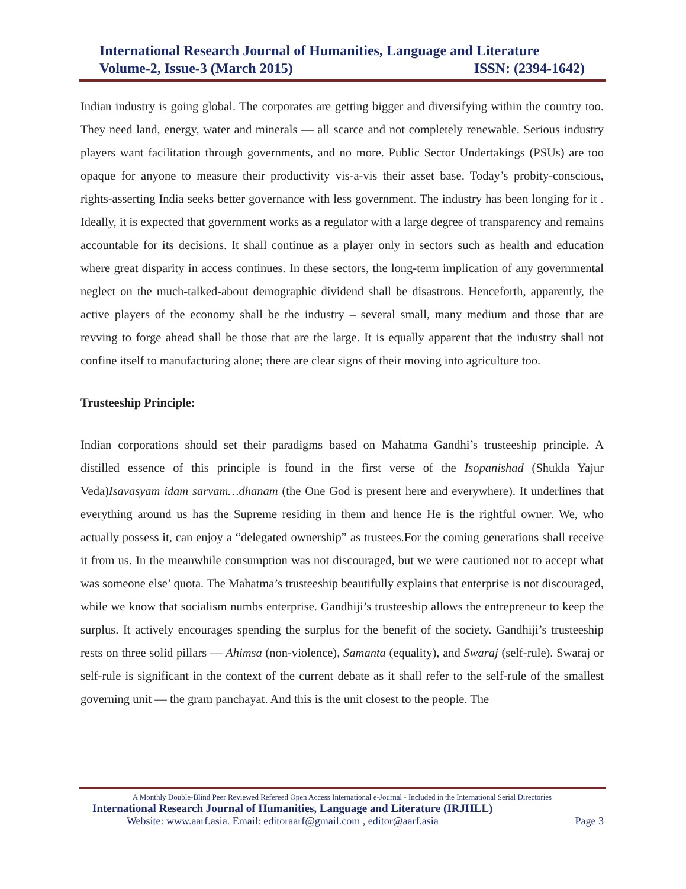International Research Journal of Humanities, Language and Literature
Volume-2, Issue-3 (March 2015) ISSN: (2394-1642)
Indian industry is going global. The corporates are getting bigger and diversifying within the country too. They need land, energy, water and minerals — all scarce and not completely renewable. Serious industry players want facilitation through governments, and no more. Public Sector Undertakings (PSUs) are too opaque for anyone to measure their productivity vis-a-vis their asset base. Today’s probity-conscious, rights-asserting India seeks better governance with less government. The industry has been longing for it . Ideally, it is expected that government works as a regulator with a large degree of transparency and remains accountable for its decisions. It shall continue as a player only in sectors such as health and education where great disparity in access continues. In these sectors, the long-term implication of any governmental neglect on the much-talked-about demographic dividend shall be disastrous. Henceforth, apparently, the active players of the economy shall be the industry – several small, many medium and those that are revving to forge ahead shall be those that are the large. It is equally apparent that the industry shall not confine itself to manufacturing alone; there are clear signs of their moving into agriculture too.
Trusteeship Principle:
Indian corporations should set their paradigms based on Mahatma Gandhi’s trusteeship principle. A distilled essence of this principle is found in the first verse of the Isopanishad (Shukla Yajur Veda)Isavasyam idam sarvam…dhanam (the One God is present here and everywhere). It underlines that everything around us has the Supreme residing in them and hence He is the rightful owner. We, who actually possess it, can enjoy a “delegated ownership” as trustees.For the coming generations shall receive it from us. In the meanwhile consumption was not discouraged, but we were cautioned not to accept what was someone else’ quota. The Mahatma’s trusteeship beautifully explains that enterprise is not discouraged, while we know that socialism numbs enterprise. Gandhiji’s trusteeship allows the entrepreneur to keep the surplus. It actively encourages spending the surplus for the benefit of the society. Gandhiji’s trusteeship rests on three solid pillars — Ahimsa (non-violence), Samanta (equality), and Swaraj (self-rule). Swaraj or self-rule is significant in the context of the current debate as it shall refer to the self-rule of the smallest governing unit — the gram panchayat. And this is the unit closest to the people. The
A Monthly Double-Blind Peer Reviewed Refereed Open Access International e-Journal - Included in the International Serial Directories
International Research Journal of Humanities, Language and Literature (IRJHLL)
Website: www.aarf.asia. Email: editoraarf@gmail.com , editor@aarf.asia Page 3